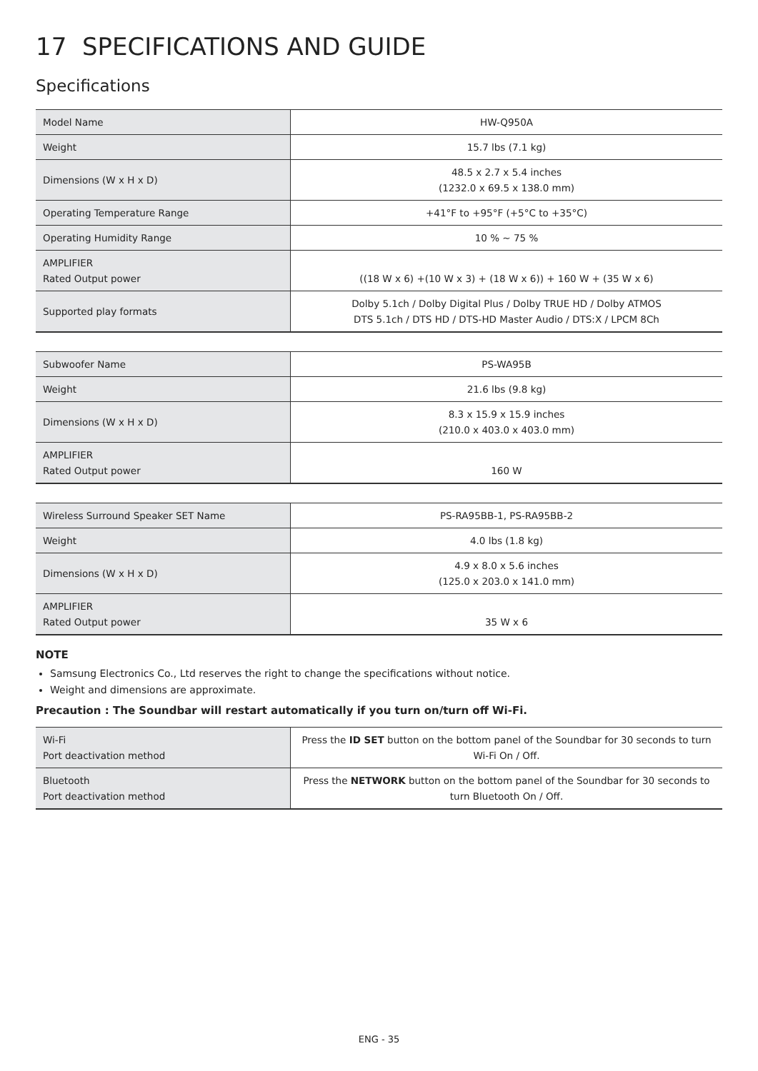17 SPECIFICATIONS AND GUIDE
Specifications
| Model Name | HW-Q950A |
| Weight | 15.7 lbs (7.1 kg) |
| Dimensions (W x H x D) | 48.5 x 2.7 x 5.4 inches (1232.0 x 69.5 x 138.0 mm) |
| Operating Temperature Range | +41°F to +95°F (+5°C to +35°C) |
| Operating Humidity Range | 10 % ~ 75 % |
| AMPLIFIER Rated Output power | ((18 W x 6) +(10 W x 3) + (18 W x 6)) + 160 W + (35 W x 6) |
| Supported play formats | Dolby 5.1ch / Dolby Digital Plus / Dolby TRUE HD / Dolby ATMOS DTS 5.1ch / DTS HD / DTS-HD Master Audio / DTS:X / LPCM 8Ch |
| Subwoofer Name | PS-WA95B |
| Weight | 21.6 lbs (9.8 kg) |
| Dimensions (W x H x D) | 8.3 x 15.9 x 15.9 inches (210.0 x 403.0 x 403.0 mm) |
| AMPLIFIER Rated Output power | 160 W |
| Wireless Surround Speaker SET Name | PS-RA95BB-1, PS-RA95BB-2 |
| Weight | 4.0 lbs (1.8 kg) |
| Dimensions (W x H x D) | 4.9 x 8.0 x 5.6 inches (125.0 x 203.0 x 141.0 mm) |
| AMPLIFIER Rated Output power | 35 W x 6 |
NOTE
Samsung Electronics Co., Ltd reserves the right to change the specifications without notice.
Weight and dimensions are approximate.
Precaution : The Soundbar will restart automatically if you turn on/turn off Wi-Fi.
| Wi-Fi Port deactivation method | Press the ID SET button on the bottom panel of the Soundbar for 30 seconds to turn Wi-Fi On / Off. |
| Bluetooth Port deactivation method | Press the NETWORK button on the bottom panel of the Soundbar for 30 seconds to turn Bluetooth On / Off. |
ENG - 35